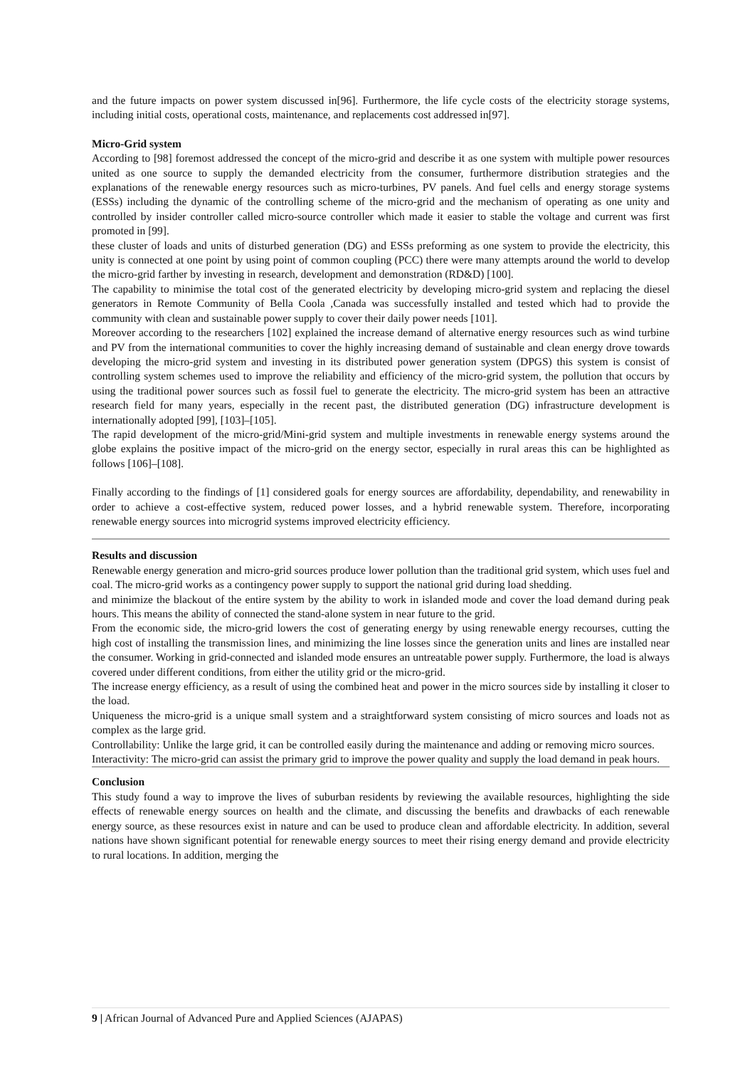and the future impacts on power system discussed in[96]. Furthermore, the life cycle costs of the electricity storage systems, including initial costs, operational costs, maintenance, and replacements cost addressed in[97].
Micro-Grid system
According to [98] foremost addressed the concept of the micro-grid and describe it as one system with multiple power resources united as one source to supply the demanded electricity from the consumer, furthermore distribution strategies and the explanations of the renewable energy resources such as micro-turbines, PV panels. And fuel cells and energy storage systems (ESSs) including the dynamic of the controlling scheme of the micro-grid and the mechanism of operating as one unity and controlled by insider controller called micro-source controller which made it easier to stable the voltage and current was first promoted in [99].
these cluster of loads and units of disturbed generation (DG) and ESSs preforming as one system to provide the electricity, this unity is connected at one point by using point of common coupling (PCC) there were many attempts around the world to develop the micro-grid farther by investing in research, development and demonstration (RD&D) [100].
The capability to minimise the total cost of the generated electricity by developing micro-grid system and replacing the diesel generators in Remote Community of Bella Coola ,Canada was successfully installed and tested which had to provide the community with clean and sustainable power supply to cover their daily power needs [101].
Moreover according to the researchers [102] explained the increase demand of alternative energy resources such as wind turbine and PV from the international communities to cover the highly increasing demand of sustainable and clean energy drove towards developing the micro-grid system and investing in its distributed power generation system (DPGS) this system is consist of controlling system schemes used to improve the reliability and efficiency of the micro-grid system, the pollution that occurs by using the traditional power sources such as fossil fuel to generate the electricity. The micro-grid system has been an attractive research field for many years, especially in the recent past, the distributed generation (DG) infrastructure development is internationally adopted [99], [103]–[105].
The rapid development of the micro-grid/Mini-grid system and multiple investments in renewable energy systems around the globe explains the positive impact of the micro-grid on the energy sector, especially in rural areas this can be highlighted as follows [106]–[108].
Finally according to the findings of [1] considered goals for energy sources are affordability, dependability, and renewability in order to achieve a cost-effective system, reduced power losses, and a hybrid renewable system. Therefore, incorporating renewable energy sources into microgrid systems improved electricity efficiency.
Results and discussion
Renewable energy generation and micro-grid sources produce lower pollution than the traditional grid system, which uses fuel and coal. The micro-grid works as a contingency power supply to support the national grid during load shedding.
and minimize the blackout of the entire system by the ability to work in islanded mode and cover the load demand during peak hours. This means the ability of connected the stand-alone system in near future to the grid.
From the economic side, the micro-grid lowers the cost of generating energy by using renewable energy recourses, cutting the high cost of installing the transmission lines, and minimizing the line losses since the generation units and lines are installed near the consumer. Working in grid-connected and islanded mode ensures an untreatable power supply. Furthermore, the load is always covered under different conditions, from either the utility grid or the micro-grid.
The increase energy efficiency, as a result of using the combined heat and power in the micro sources side by installing it closer to the load.
Uniqueness the micro-grid is a unique small system and a straightforward system consisting of micro sources and loads not as complex as the large grid.
Controllability: Unlike the large grid, it can be controlled easily during the maintenance and adding or removing micro sources.
Interactivity: The micro-grid can assist the primary grid to improve the power quality and supply the load demand in peak hours.
Conclusion
This study found a way to improve the lives of suburban residents by reviewing the available resources, highlighting the side effects of renewable energy sources on health and the climate, and discussing the benefits and drawbacks of each renewable energy source, as these resources exist in nature and can be used to produce clean and affordable electricity. In addition, several nations have shown significant potential for renewable energy sources to meet their rising energy demand and provide electricity to rural locations. In addition, merging the
9 | African Journal of Advanced Pure and Applied Sciences (AJAPAS)